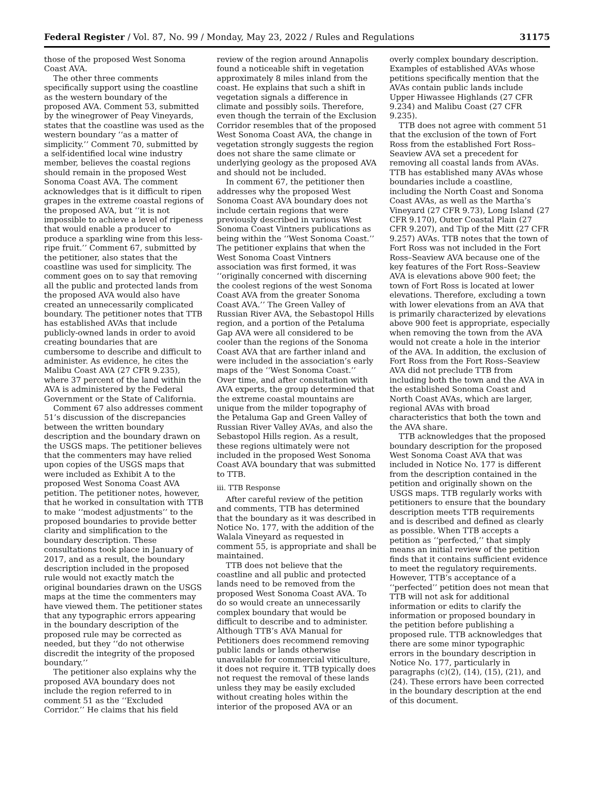Federal Register / Vol. 87, No. 99 / Monday, May 23, 2022 / Rules and Regulations 31175
those of the proposed West Sonoma Coast AVA.
The other three comments specifically support using the coastline as the western boundary of the proposed AVA. Comment 53, submitted by the winegrower of Peay Vineyards, states that the coastline was used as the western boundary ‘‘as a matter of simplicity.’’ Comment 70, submitted by a self-identified local wine industry member, believes the coastal regions should remain in the proposed West Sonoma Coast AVA. The comment acknowledges that is it difficult to ripen grapes in the extreme coastal regions of the proposed AVA, but ‘‘it is not impossible to achieve a level of ripeness that would enable a producer to produce a sparkling wine from this less-ripe fruit.’’ Comment 67, submitted by the petitioner, also states that the coastline was used for simplicity. The comment goes on to say that removing all the public and protected lands from the proposed AVA would also have created an unnecessarily complicated boundary. The petitioner notes that TTB has established AVAs that include publicly-owned lands in order to avoid creating boundaries that are cumbersome to describe and difficult to administer. As evidence, he cites the Malibu Coast AVA (27 CFR 9.235), where 37 percent of the land within the AVA is administered by the Federal Government or the State of California.
Comment 67 also addresses comment 51’s discussion of the discrepancies between the written boundary description and the boundary drawn on the USGS maps. The petitioner believes that the commenters may have relied upon copies of the USGS maps that were included as Exhibit A to the proposed West Sonoma Coast AVA petition. The petitioner notes, however, that he worked in consultation with TTB to make ‘‘modest adjustments’’ to the proposed boundaries to provide better clarity and simplification to the boundary description. These consultations took place in January of 2017, and as a result, the boundary description included in the proposed rule would not exactly match the original boundaries drawn on the USGS maps at the time the commenters may have viewed them. The petitioner states that any typographic errors appearing in the boundary description of the proposed rule may be corrected as needed, but they ‘‘do not otherwise discredit the integrity of the proposed boundary.’’
The petitioner also explains why the proposed AVA boundary does not include the region referred to in comment 51 as the ‘‘Excluded Corridor.’’ He claims that his field review of the region around Annapolis found a noticeable shift in vegetation approximately 8 miles inland from the coast. He explains that such a shift in vegetation signals a difference in climate and possibly soils. Therefore, even though the terrain of the Exclusion Corridor resembles that of the proposed West Sonoma Coast AVA, the change in vegetation strongly suggests the region does not share the same climate or underlying geology as the proposed AVA and should not be included.
In comment 67, the petitioner then addresses why the proposed West Sonoma Coast AVA boundary does not include certain regions that were previously described in various West Sonoma Coast Vintners publications as being within the ‘‘West Sonoma Coast.’’ The petitioner explains that when the West Sonoma Coast Vintners association was first formed, it was ‘‘originally concerned with discerning the coolest regions of the west Sonoma Coast AVA from the greater Sonoma Coast AVA.’’ The Green Valley of Russian River AVA, the Sebastopol Hills region, and a portion of the Petaluma Gap AVA were all considered to be cooler than the regions of the Sonoma Coast AVA that are farther inland and were included in the association’s early maps of the ‘‘West Sonoma Coast.’’ Over time, and after consultation with AVA experts, the group determined that the extreme coastal mountains are unique from the milder topography of the Petaluma Gap and Green Valley of Russian River Valley AVAs, and also the Sebastopol Hills region. As a result, these regions ultimately were not included in the proposed West Sonoma Coast AVA boundary that was submitted to TTB.
iii. TTB Response
After careful review of the petition and comments, TTB has determined that the boundary as it was described in Notice No. 177, with the addition of the Walala Vineyard as requested in comment 55, is appropriate and shall be maintained.
TTB does not believe that the coastline and all public and protected lands need to be removed from the proposed West Sonoma Coast AVA. To do so would create an unnecessarily complex boundary that would be difficult to describe and to administer. Although TTB’s AVA Manual for Petitioners does recommend removing public lands or lands otherwise unavailable for commercial viticulture, it does not require it. TTB typically does not request the removal of these lands unless they may be easily excluded without creating holes within the interior of the proposed AVA or an overly complex boundary description. Examples of established AVAs whose petitions specifically mention that the AVAs contain public lands include Upper Hiwassee Highlands (27 CFR 9.234) and Malibu Coast (27 CFR 9.235).
TTB does not agree with comment 51 that the exclusion of the town of Fort Ross from the established Fort Ross–Seaview AVA set a precedent for removing all coastal lands from AVAs. TTB has established many AVAs whose boundaries include a coastline, including the North Coast and Sonoma Coast AVAs, as well as the Martha’s Vineyard (27 CFR 9.73), Long Island (27 CFR 9.170), Outer Coastal Plain (27 CFR 9.207), and Tip of the Mitt (27 CFR 9.257) AVAs. TTB notes that the town of Fort Ross was not included in the Fort Ross–Seaview AVA because one of the key features of the Fort Ross–Seaview AVA is elevations above 900 feet; the town of Fort Ross is located at lower elevations. Therefore, excluding a town with lower elevations from an AVA that is primarily characterized by elevations above 900 feet is appropriate, especially when removing the town from the AVA would not create a hole in the interior of the AVA. In addition, the exclusion of Fort Ross from the Fort Ross–Seaview AVA did not preclude TTB from including both the town and the AVA in the established Sonoma Coast and North Coast AVAs, which are larger, regional AVAs with broad characteristics that both the town and the AVA share.
TTB acknowledges that the proposed boundary description for the proposed West Sonoma Coast AVA that was included in Notice No. 177 is different from the description contained in the petition and originally shown on the USGS maps. TTB regularly works with petitioners to ensure that the boundary description meets TTB requirements and is described and defined as clearly as possible. When TTB accepts a petition as ‘‘perfected,’’ that simply means an initial review of the petition finds that it contains sufficient evidence to meet the regulatory requirements. However, TTB’s acceptance of a ‘‘perfected’’ petition does not mean that TTB will not ask for additional information or edits to clarify the information or proposed boundary in the petition before publishing a proposed rule. TTB acknowledges that there are some minor typographic errors in the boundary description in Notice No. 177, particularly in paragraphs (c)(2), (14), (15), (21), and (24). These errors have been corrected in the boundary description at the end of this document.